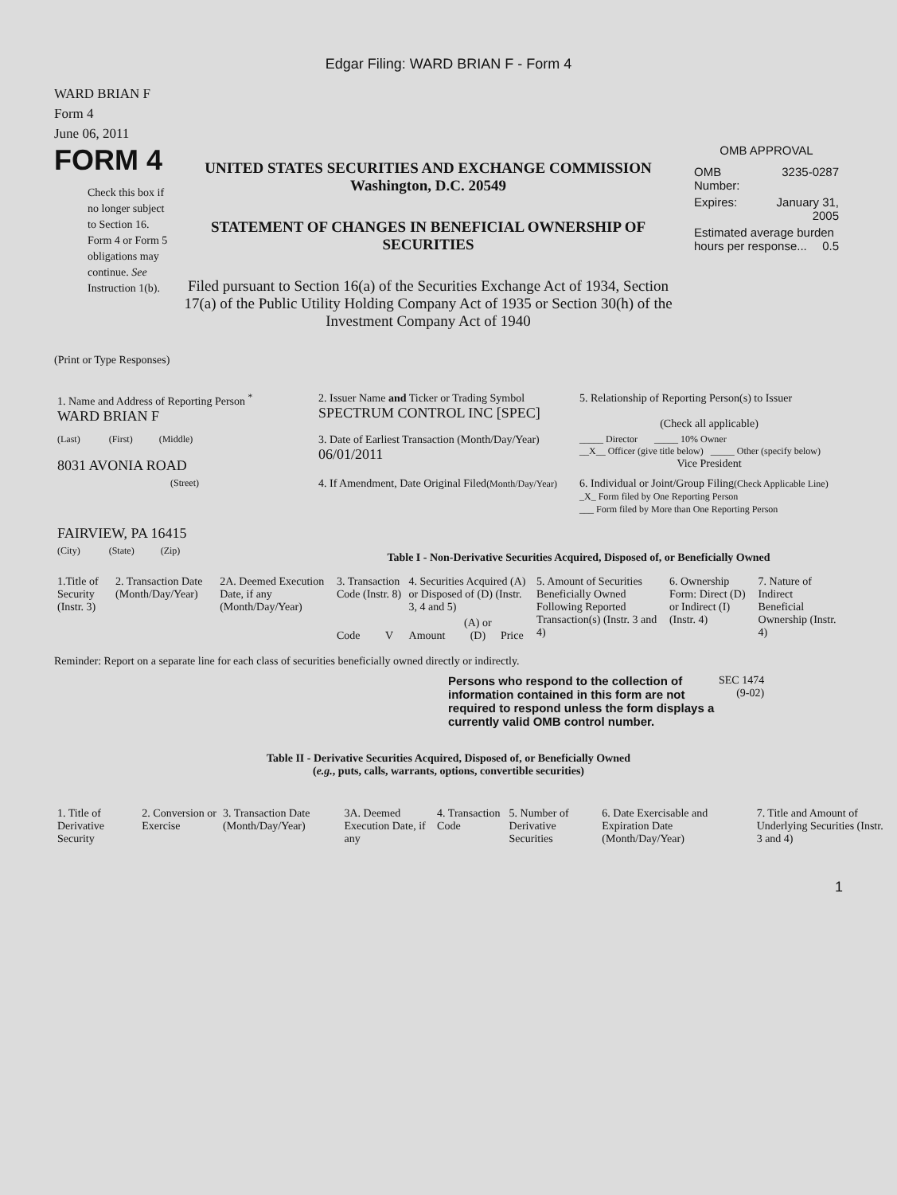Edgar Filing: WARD BRIAN F - Form 4
WARD BRIAN F
Form 4
June 06, 2011
FORM 4
Check this box if no longer subject to Section 16. Form 4 or Form 5 obligations may continue. See Instruction 1(b).
UNITED STATES SECURITIES AND EXCHANGE COMMISSION
Washington, D.C. 20549
STATEMENT OF CHANGES IN BENEFICIAL OWNERSHIP OF SECURITIES
Filed pursuant to Section 16(a) of the Securities Exchange Act of 1934, Section 17(a) of the Public Utility Holding Company Act of 1935 or Section 30(h) of the Investment Company Act of 1940
OMB APPROVAL
| OMB Number: | 3235-0287 |
| Expires: | January 31, 2005 |
| Estimated average burden hours per response... 0.5 | |
(Print or Type Responses)
| 1. Name and Address of Reporting Person <sup>*</sup> WARD BRIAN F | 2. Issuer Name and Ticker or Trading Symbol SPECTRUM CONTROL INC [SPEC] | 5. Relationship of Reporting Person(s) to Issuer (Check all applicable) |
| (Last) (First) (Middle) 8031 AVONIA ROAD | 3. Date of Earliest Transaction (Month/Day/Year) 06/01/2011 | _____ Director _____ 10% Owner __X__ Officer (give title below) _____ Other (specify below) Vice President |
| (Street) FAIRVIEW, PA 16415 | 4. If Amendment, Date Original Filed (Month/Day/Year) | 6. Individual or Joint/Group Filing (Check Applicable Line) _X_ Form filed by One Reporting Person ___ Form filed by More than One Reporting Person |
| (City) (State) (Zip) | Table I - Non-Derivative Securities Acquired, Disposed of, or Beneficially Owned | |
| 1.Title of Security (Instr. 3) | 2. Transaction Date (Month/Day/Year) | 2A. Deemed Execution Date, if any (Month/Day/Year) | 3. Transaction Code (Instr. 8) | | 4. Securities Acquired (A) or Disposed of (D) (Instr. 3, 4 and 5) | | | 5. Amount of Securities Beneficially Owned Following Reported Transaction(s) (Instr. 3 and 4) | 6. Ownership Form: Direct (D) or Indirect (I) (Instr. 4) | 7. Nature of Indirect Beneficial Ownership (Instr. 4) |
| --- | --- | --- | --- | --- | --- | --- | --- | --- | --- | --- |
| | | | Code | V | Amount | (A) or (D) | Price | | | |
Reminder: Report on a separate line for each class of securities beneficially owned directly or indirectly.
Persons who respond to the collection of information contained in this form are not required to respond unless the form displays a currently valid OMB control number.
SEC 1474
(9-02)
Table II - Derivative Securities Acquired, Disposed of, or Beneficially Owned
(e.g., puts, calls, warrants, options, convertible securities)
| 1. Title of Derivative Security | 2. Conversion or Exercise | 3. Transaction Date (Month/Day/Year) | 3A. Deemed Execution Date, if any | 4. Transaction Code | 5. Number of Derivative Securities | 6. Date Exercisable and Expiration Date (Month/Day/Year) | 7. Title and Amount of Underlying Securities (Instr. 3 and 4) |
| --- | --- | --- | --- | --- | --- | --- | --- |
1